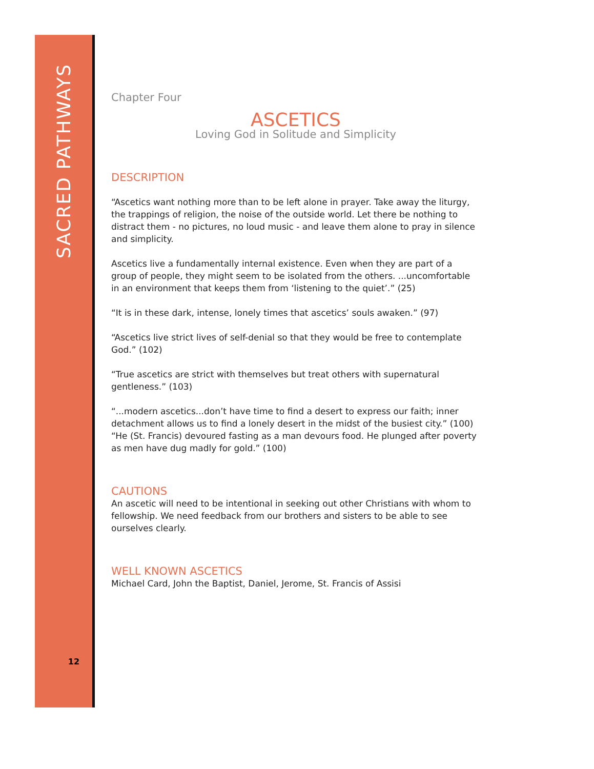SACRED PATHWAYS
12
Chapter Four
ASCETICS
Loving God in Solitude and Simplicity
DESCRIPTION
“Ascetics want nothing more than to be left alone in prayer. Take away the liturgy, the trappings of religion, the noise of the outside world. Let there be nothing to distract them - no pictures, no loud music - and leave them alone to pray in silence and simplicity.
Ascetics live a fundamentally internal existence. Even when they are part of a group of people, they might seem to be isolated from the others. ...uncomfortable in an environment that keeps them from ‘listening to the quiet’.” (25)
“It is in these dark, intense, lonely times that ascetics’ souls awaken.” (97)
“Ascetics live strict lives of self-denial so that they would be free to contemplate God.” (102)
“True ascetics are strict with themselves but treat others with supernatural gentleness.” (103)
“...modern ascetics...don’t have time to find a desert to express our faith; inner detachment allows us to find a lonely desert in the midst of the busiest city.” (100)
“He (St. Francis) devoured fasting as a man devours food. He plunged after poverty as men have dug madly for gold.” (100)
CAUTIONS
An ascetic will need to be intentional in seeking out other Christians with whom to fellowship. We need feedback from our brothers and sisters to be able to see ourselves clearly.
WELL KNOWN ASCETICS
Michael Card, John the Baptist, Daniel, Jerome, St. Francis of Assisi